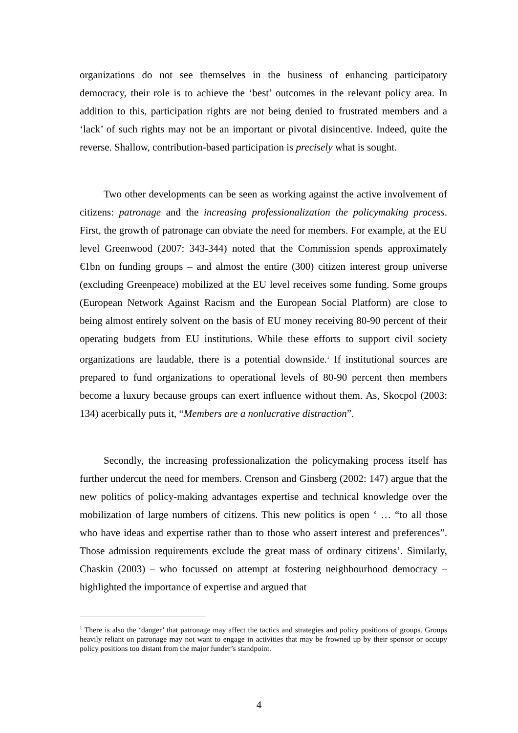organizations do not see themselves in the business of enhancing participatory democracy, their role is to achieve the ‘best’ outcomes in the relevant policy area. In addition to this, participation rights are not being denied to frustrated members and a ‘lack’ of such rights may not be an important or pivotal disincentive. Indeed, quite the reverse. Shallow, contribution-based participation is precisely what is sought.
Two other developments can be seen as working against the active involvement of citizens: patronage and the increasing professionalization the policymaking process. First, the growth of patronage can obviate the need for members. For example, at the EU level Greenwood (2007: 343-344) noted that the Commission spends approximately €1bn on funding groups – and almost the entire (300) citizen interest group universe (excluding Greenpeace) mobilized at the EU level receives some funding. Some groups (European Network Against Racism and the European Social Platform) are close to being almost entirely solvent on the basis of EU money receiving 80-90 percent of their operating budgets from EU institutions. While these efforts to support civil society organizations are laudable, there is a potential downside.<sup>1</sup> If institutional sources are prepared to fund organizations to operational levels of 80-90 percent then members become a luxury because groups can exert influence without them. As, Skocpol (2003: 134) acerbically puts it, “Members are a nonlucrative distraction”.
Secondly, the increasing professionalization the policymaking process itself has further undercut the need for members. Crenson and Ginsberg (2002: 147) argue that the new politics of policy-making advantages expertise and technical knowledge over the mobilization of large numbers of citizens. This new politics is open ‘ … “to all those who have ideas and expertise rather than to those who assert interest and preferences”. Those admission requirements exclude the great mass of ordinary citizens’. Similarly, Chaskin (2003) – who focussed on attempt at fostering neighbourhood democracy – highlighted the importance of expertise and argued that
<sup>1</sup> There is also the ‘danger’ that patronage may affect the tactics and strategies and policy positions of groups. Groups heavily reliant on patronage may not want to engage in activities that may be frowned up by their sponsor or occupy policy positions too distant from the major funder’s standpoint.
4